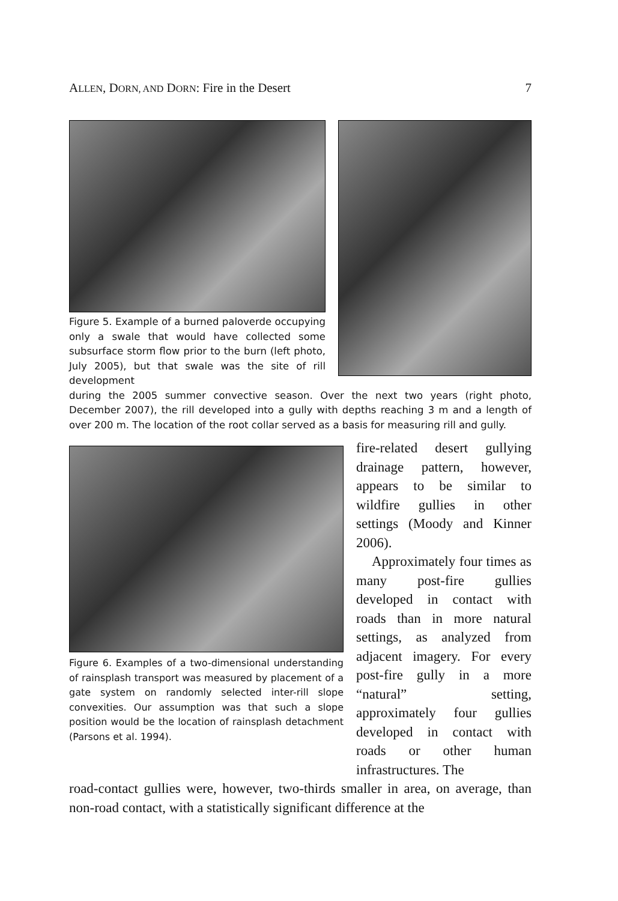ALLEN, DORN, AND DORN: Fire in the Desert 7
Figure 5. Example of a burned paloverde occupying only a swale that would have collected some subsurface storm flow prior to the burn (left photo, July 2005), but that swale was the site of rill development
during the 2005 summer convective season. Over the next two years (right photo, December 2007), the rill developed into a gully with depths reaching 3 m and a length of over 200 m. The location of the root collar served as a basis for measuring rill and gully.
Figure 6. Examples of a two-dimensional understanding of rainsplash transport was measured by placement of a gate system on randomly selected inter-rill slope convexities. Our assumption was that such a slope position would be the location of rainsplash detachment (Parsons et al. 1994).
fire-related desert gullying drainage pattern, however, appears to be similar to wildfire gullies in other settings (Moody and Kinner 2006).
Approximately four times as many post-fire gullies developed in contact with roads than in more natural settings, as analyzed from adjacent imagery. For every post-fire gully in a more “natural” setting, approximately four gullies developed in contact with roads or other human infrastructures. The
road-contact gullies were, however, two-thirds smaller in area, on average, than non-road contact, with a statistically significant difference at the